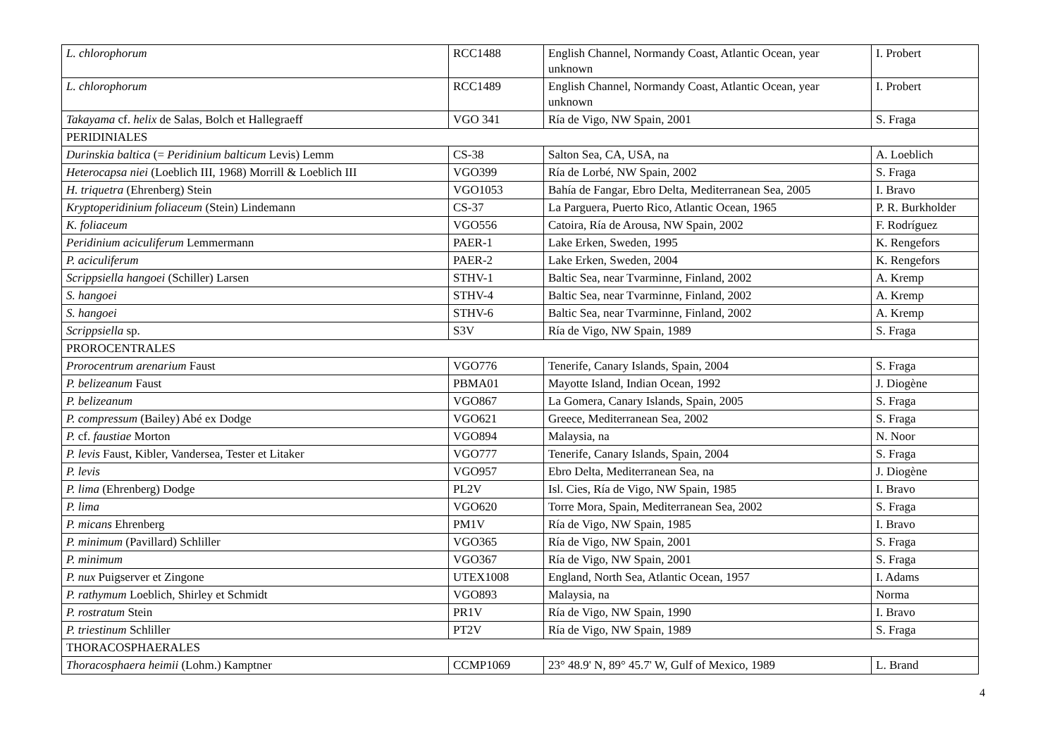| L. chlorophorum | RCC1488 | English Channel, Normandy Coast, Atlantic Ocean, year unknown | I. Probert |
| L. chlorophorum | RCC1489 | English Channel, Normandy Coast, Atlantic Ocean, year unknown | I. Probert |
| Takayama cf. helix de Salas, Bolch et Hallegraeff | VGO 341 | Ría de Vigo, NW Spain, 2001 | S. Fraga |
| PERIDINIALES | | | |
| Durinskia baltica (= Peridinium balticum Levis) Lemm | CS-38 | Salton Sea, CA, USA, na | A. Loeblich |
| Heterocapsa niei (Loeblich III, 1968) Morrill & Loeblich III | VGO399 | Ría de Lorbé, NW Spain, 2002 | S. Fraga |
| H. triquetra (Ehrenberg) Stein | VGO1053 | Bahía de Fangar, Ebro Delta, Mediterranean Sea, 2005 | I. Bravo |
| Kryptoperidinium foliaceum (Stein) Lindemann | CS-37 | La Parguera, Puerto Rico, Atlantic Ocean, 1965 | P. R. Burkholder |
| K. foliaceum | VGO556 | Catoira, Ría de Arousa, NW Spain, 2002 | F. Rodríguez |
| Peridinium aciculiferum Lemmermann | PAER-1 | Lake Erken, Sweden, 1995 | K. Rengefors |
| P. aciculiferum | PAER-2 | Lake Erken, Sweden, 2004 | K. Rengefors |
| Scrippsiella hangoei (Schiller) Larsen | STHV-1 | Baltic Sea, near Tvarminne, Finland, 2002 | A. Kremp |
| S. hangoei | STHV-4 | Baltic Sea, near Tvarminne, Finland, 2002 | A. Kremp |
| S. hangoei | STHV-6 | Baltic Sea, near Tvarminne, Finland, 2002 | A. Kremp |
| Scrippsiella sp. | S3V | Ría de Vigo, NW Spain, 1989 | S. Fraga |
| PROROCENTRALES | | | |
| Prorocentrum arenarium Faust | VGO776 | Tenerife, Canary Islands, Spain, 2004 | S. Fraga |
| P. belizeanum Faust | PBMA01 | Mayotte Island, Indian Ocean, 1992 | J. Diogène |
| P. belizeanum | VGO867 | La Gomera, Canary Islands, Spain, 2005 | S. Fraga |
| P. compressum (Bailey) Abé ex Dodge | VGO621 | Greece, Mediterranean Sea, 2002 | S. Fraga |
| P. cf. faustiae Morton | VGO894 | Malaysia, na | N. Noor |
| P. levis Faust, Kibler, Vandersea, Tester et Litaker | VGO777 | Tenerife, Canary Islands, Spain, 2004 | S. Fraga |
| P. levis | VGO957 | Ebro Delta, Mediterranean Sea, na | J. Diogène |
| P. lima (Ehrenberg) Dodge | PL2V | Isl. Cies, Ría de Vigo, NW Spain, 1985 | I. Bravo |
| P. lima | VGO620 | Torre Mora, Spain, Mediterranean Sea, 2002 | S. Fraga |
| P. micans Ehrenberg | PM1V | Ría de Vigo, NW Spain, 1985 | I. Bravo |
| P. minimum (Pavillard) Schliller | VGO365 | Ría de Vigo, NW Spain, 2001 | S. Fraga |
| P. minimum | VGO367 | Ría de Vigo, NW Spain, 2001 | S. Fraga |
| P. nux Puigserver et Zingone | UTEX1008 | England, North Sea, Atlantic Ocean, 1957 | I. Adams |
| P. rathymum Loeblich, Shirley et Schmidt | VGO893 | Malaysia, na | Norma |
| P. rostratum Stein | PR1V | Ría de Vigo, NW Spain, 1990 | I. Bravo |
| P. triestinum Schliller | PT2V | Ría de Vigo, NW Spain, 1989 | S. Fraga |
| THORACOSPHAERALES | | | |
| Thoracosphaera heimii (Lohm.) Kamptner | CCMP1069 | 23° 48.9' N, 89° 45.7' W, Gulf of Mexico, 1989 | L. Brand |
4